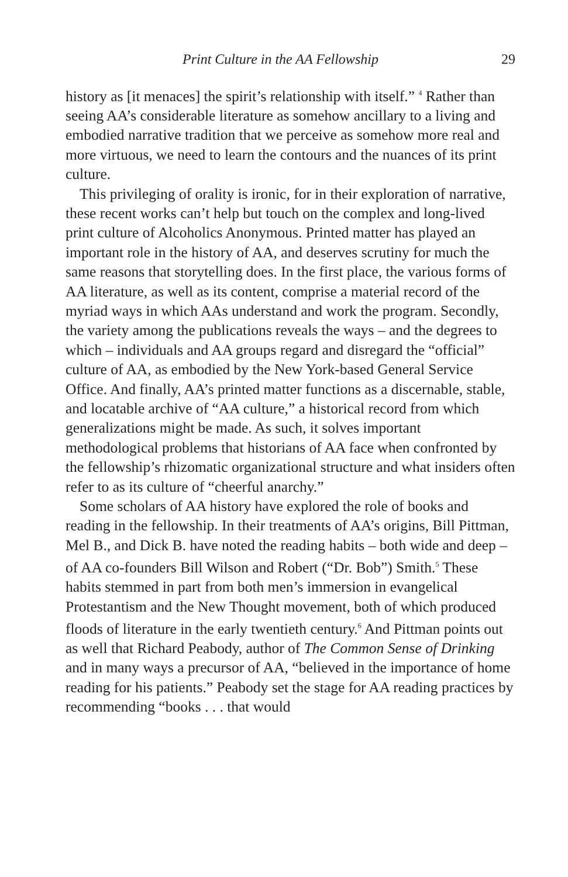Print Culture in the AA Fellowship 29
history as [it menaces] the spirit’s relationship with itself.” <sup>4</sup> Rather than seeing AA’s considerable literature as somehow ancillary to a living and embodied narrative tradition that we perceive as somehow more real and more virtuous, we need to learn the contours and the nuances of its print culture.
This privileging of orality is ironic, for in their exploration of narrative, these recent works can’t help but touch on the complex and long-lived print culture of Alcoholics Anonymous. Printed matter has played an important role in the history of AA, and deserves scrutiny for much the same reasons that storytelling does. In the first place, the various forms of AA literature, as well as its content, comprise a material record of the myriad ways in which AAs understand and work the program. Secondly, the variety among the publications reveals the ways – and the degrees to which – individuals and AA groups regard and disregard the “official” culture of AA, as embodied by the New York-based General Service Office. And finally, AA’s printed matter functions as a discernable, stable, and locatable archive of “AA culture,” a historical record from which generalizations might be made. As such, it solves important methodological problems that historians of AA face when confronted by the fellowship’s rhizomatic organizational structure and what insiders often refer to as its culture of “cheerful anarchy.”
Some scholars of AA history have explored the role of books and reading in the fellowship. In their treatments of AA’s origins, Bill Pittman, Mel B., and Dick B. have noted the reading habits – both wide and deep – of AA co-founders Bill Wilson and Robert (“Dr. Bob”) Smith.<sup>5</sup> These habits stemmed in part from both men’s immersion in evangelical Protestantism and the New Thought movement, both of which produced floods of literature in the early twentieth century.<sup>6</sup> And Pittman points out as well that Richard Peabody, author of The Common Sense of Drinking and in many ways a precursor of AA, “believed in the importance of home reading for his patients.” Peabody set the stage for AA reading practices by recommending “books . . . that would